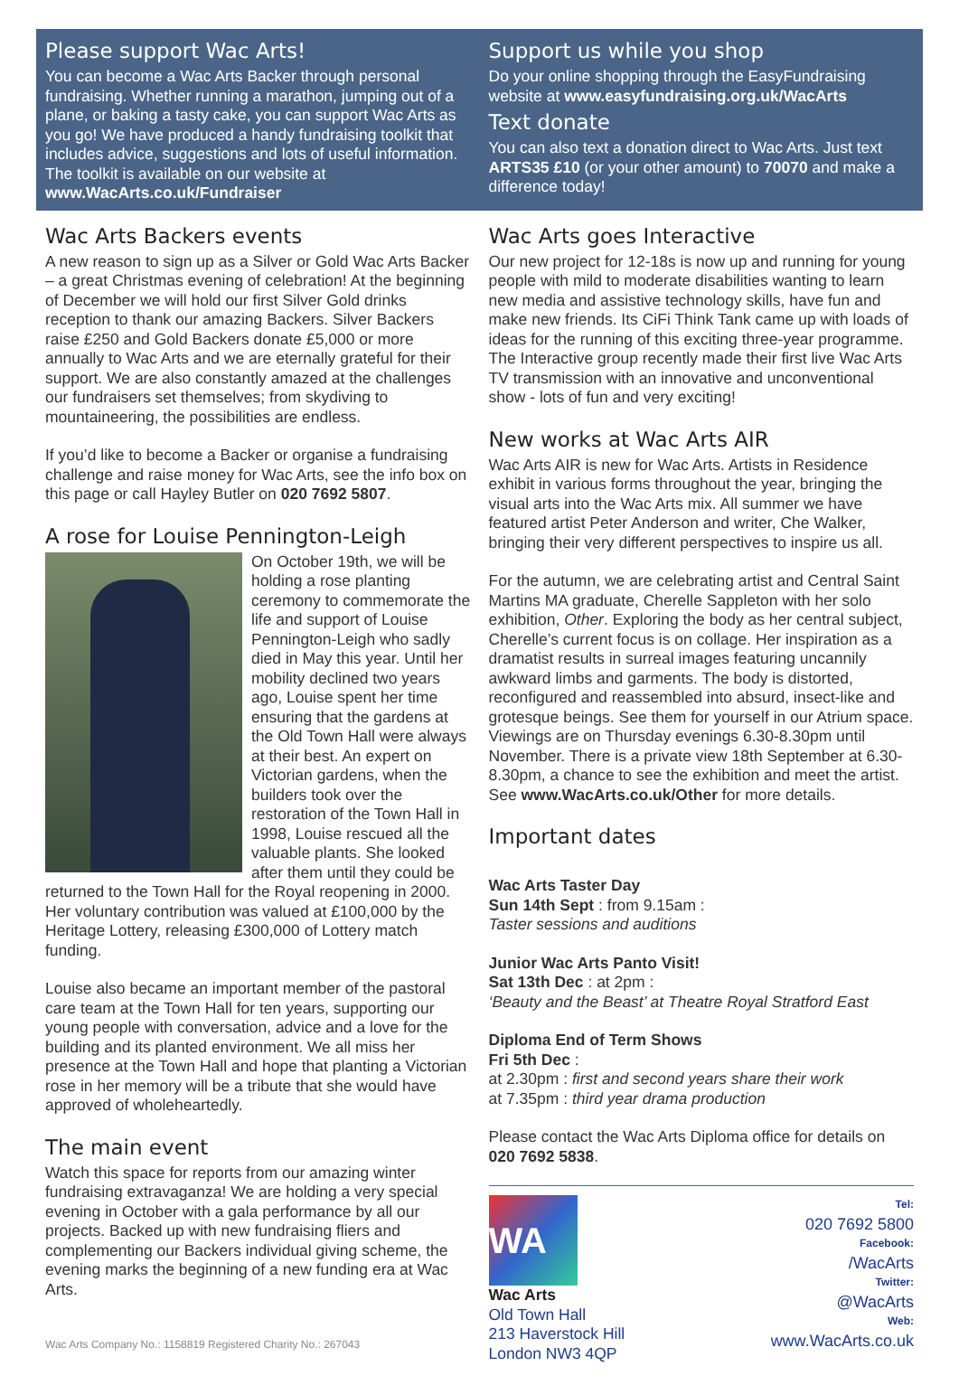Please support Wac Arts!
You can become a Wac Arts Backer through personal fundraising. Whether running a marathon, jumping out of a plane, or baking a tasty cake, you can support Wac Arts as you go! We have produced a handy fundraising toolkit that includes advice, suggestions and lots of useful information. The toolkit is available on our website at www.WacArts.co.uk/Fundraiser
Support us while you shop
Do your online shopping through the EasyFundraising website at www.easyfundraising.org.uk/WacArts
Text donate
You can also text a donation direct to Wac Arts. Just text ARTS35 £10 (or your other amount) to 70070 and make a difference today!
Wac Arts Backers events
A new reason to sign up as a Silver or Gold Wac Arts Backer – a great Christmas evening of celebration! At the beginning of December we will hold our first Silver Gold drinks reception to thank our amazing Backers. Silver Backers raise £250 and Gold Backers donate £5,000 or more annually to Wac Arts and we are eternally grateful for their support. We are also constantly amazed at the challenges our fundraisers set themselves; from skydiving to mountaineering, the possibilities are endless.
If you’d like to become a Backer or organise a fundraising challenge and raise money for Wac Arts, see the info box on this page or call Hayley Butler on 020 7692 5807.
A rose for Louise Pennington-Leigh
On October 19th, we will be holding a rose planting ceremony to commemorate the life and support of Louise Pennington-Leigh who sadly died in May this year. Until her mobility declined two years ago, Louise spent her time ensuring that the gardens at the Old Town Hall were always at their best. An expert on Victorian gardens, when the builders took over the restoration of the Town Hall in 1998, Louise rescued all the valuable plants. She looked after them until they could be returned to the Town Hall for the Royal reopening in 2000. Her voluntary contribution was valued at £100,000 by the Heritage Lottery, releasing £300,000 of Lottery match funding.
Louise also became an important member of the pastoral care team at the Town Hall for ten years, supporting our young people with conversation, advice and a love for the building and its planted environment. We all miss her presence at the Town Hall and hope that planting a Victorian rose in her memory will be a tribute that she would have approved of wholeheartedly.
The main event
Watch this space for reports from our amazing winter fundraising extravaganza! We are holding a very special evening in October with a gala performance by all our projects. Backed up with new fundraising fliers and complementing our Backers individual giving scheme, the evening marks the beginning of a new funding era at Wac Arts.
Wac Arts Company No.: 1158819 Registered Charity No.: 267043
Wac Arts goes Interactive
Our new project for 12-18s is now up and running for young people with mild to moderate disabilities wanting to learn new media and assistive technology skills, have fun and make new friends. Its CiFi Think Tank came up with loads of ideas for the running of this exciting three-year programme. The Interactive group recently made their first live Wac Arts TV transmission with an innovative and unconventional show - lots of fun and very exciting!
New works at Wac Arts AIR
Wac Arts AIR is new for Wac Arts. Artists in Residence exhibit in various forms throughout the year, bringing the visual arts into the Wac Arts mix. All summer we have featured artist Peter Anderson and writer, Che Walker, bringing their very different perspectives to inspire us all.
For the autumn, we are celebrating artist and Central Saint Martins MA graduate, Cherelle Sappleton with her solo exhibition, Other. Exploring the body as her central subject, Cherelle’s current focus is on collage. Her inspiration as a dramatist results in surreal images featuring uncannily awkward limbs and garments. The body is distorted, reconfigured and reassembled into absurd, insect-like and grotesque beings. See them for yourself in our Atrium space. Viewings are on Thursday evenings 6.30-8.30pm until November. There is a private view 18th September at 6.30-8.30pm, a chance to see the exhibition and meet the artist. See www.WacArts.co.uk/Other for more details.
Important dates
Wac Arts Taster Day
Sun 14th Sept : from 9.15am :
Taster sessions and auditions
Junior Wac Arts Panto Visit!
Sat 13th Dec : at 2pm :
‘Beauty and the Beast’ at Theatre Royal Stratford East
Diploma End of Term Shows
Fri 5th Dec :
at 2.30pm : first and second years share their work
at 7.35pm : third year drama production
Please contact the Wac Arts Diploma office for details on 020 7692 5838.
WA
Wac Arts
Old Town Hall
213 Haverstock Hill
London NW3 4QP
Tel:
020 7692 5800
Facebook:
/WacArts
Twitter:
@WacArts
Web:
www.WacArts.co.uk